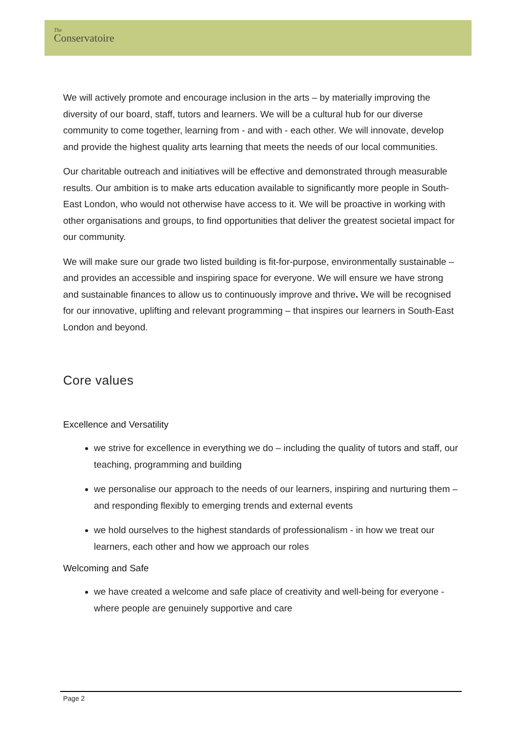The
Conservatoire
We will actively promote and encourage inclusion in the arts – by materially improving the diversity of our board, staff, tutors and learners. We will be a cultural hub for our diverse community to come together, learning from - and with - each other. We will innovate, develop and provide the highest quality arts learning that meets the needs of our local communities.
Our charitable outreach and initiatives will be effective and demonstrated through measurable results. Our ambition is to make arts education available to significantly more people in South-East London, who would not otherwise have access to it. We will be proactive in working with other organisations and groups, to find opportunities that deliver the greatest societal impact for our community.
We will make sure our grade two listed building is fit-for-purpose, environmentally sustainable – and provides an accessible and inspiring space for everyone. We will ensure we have strong and sustainable finances to allow us to continuously improve and thrive. We will be recognised for our innovative, uplifting and relevant programming – that inspires our learners in South-East London and beyond.
Core values
Excellence and Versatility
we strive for excellence in everything we do – including the quality of tutors and staff, our teaching, programming and building
we personalise our approach to the needs of our learners, inspiring and nurturing them – and responding flexibly to emerging trends and external events
we hold ourselves to the highest standards of professionalism - in how we treat our learners, each other and how we approach our roles
Welcoming and Safe
we have created a welcome and safe place of creativity and well-being for everyone - where people are genuinely supportive and care
Page 2